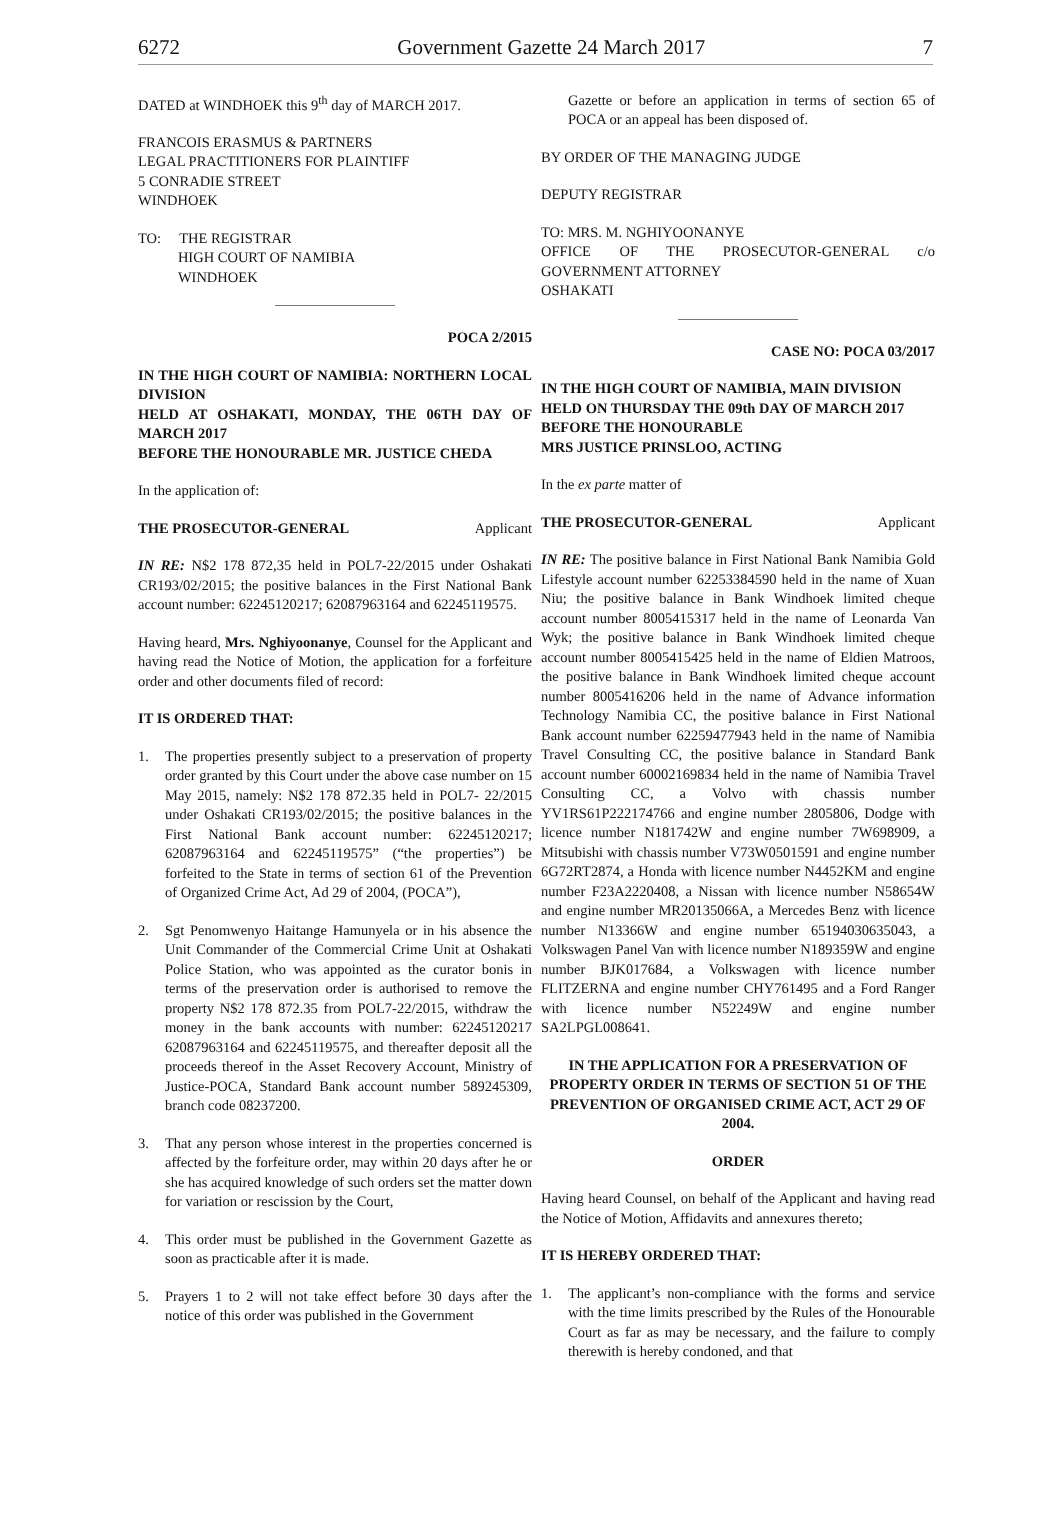6272 Government Gazette 24 March 2017 7
DATED at WINDHOEK this 9<sup>th</sup> day of MARCH 2017.
FRANCOIS ERASMUS & PARTNERS
LEGAL PRACTITIONERS FOR PLAINTIFF
5 CONRADIE STREET
WINDHOEK
TO: THE REGISTRAR
HIGH COURT OF NAMIBIA
WINDHOEK
POCA 2/2015
IN THE HIGH COURT OF NAMIBIA: NORTHERN LOCAL DIVISION
HELD AT OSHAKATI, MONDAY, THE 06TH DAY OF MARCH 2017
BEFORE THE HONOURABLE MR. JUSTICE CHEDA
In the application of:
THE PROSECUTOR-GENERAL Applicant
IN RE: N$2 178 872,35 held in POL7-22/2015 under Oshakati CR193/02/2015; the positive balances in the First National Bank account number: 62245120217; 62087963164 and 62245119575.
Having heard, Mrs. Nghiyoonanye, Counsel for the Applicant and having read the Notice of Motion, the application for a forfeiture order and other documents filed of record:
IT IS ORDERED THAT:
1. The properties presently subject to a preservation of property order granted by this Court under the above case number on 15 May 2015, namely: N$2 178 872.35 held in POL7- 22/2015 under Oshakati CR193/02/2015; the positive balances in the First National Bank account number: 62245120217; 62087963164 and 62245119575” (“the properties”) be forfeited to the State in terms of section 61 of the Prevention of Organized Crime Act, Ad 29 of 2004, (POCA”),
2. Sgt Penomwenyo Haitange Hamunyela or in his absence the Unit Commander of the Commercial Crime Unit at Oshakati Police Station, who was appointed as the curator bonis in terms of the preservation order is authorised to remove the property N$2 178 872.35 from POL7-22/2015, withdraw the money in the bank accounts with number: 62245120217 62087963164 and 62245119575, and thereafter deposit all the proceeds thereof in the Asset Recovery Account, Ministry of Justice-POCA, Standard Bank account number 589245309, branch code 08237200.
3. That any person whose interest in the properties concerned is affected by the forfeiture order, may within 20 days after he or she has acquired knowledge of such orders set the matter down for variation or rescission by the Court,
4. This order must be published in the Government Gazette as soon as practicable after it is made.
5. Prayers 1 to 2 will not take effect before 30 days after the notice of this order was published in the Government
Gazette or before an application in terms of section 65 of POCA or an appeal has been disposed of.
BY ORDER OF THE MANAGING JUDGE
DEPUTY REGISTRAR
TO: MRS. M. NGHIYOONANYE
OFFICE OF THE PROSECUTOR-GENERAL c/o GOVERNMENT ATTORNEY
OSHAKATI
CASE NO: POCA 03/2017
IN THE HIGH COURT OF NAMIBIA, MAIN DIVISION
HELD ON THURSDAY THE 09th DAY OF MARCH 2017
BEFORE THE HONOURABLE
MRS JUSTICE PRINSLOO, ACTING
In the ex parte matter of
THE PROSECUTOR-GENERAL Applicant
IN RE: The positive balance in First National Bank Namibia Gold Lifestyle account number 62253384590 held in the name of Xuan Niu; the positive balance in Bank Windhoek limited cheque account number 8005415317 held in the name of Leonarda Van Wyk; the positive balance in Bank Windhoek limited cheque account number 8005415425 held in the name of Eldien Matroos, the positive balance in Bank Windhoek limited cheque account number 8005416206 held in the name of Advance information Technology Namibia CC, the positive balance in First National Bank account number 62259477943 held in the name of Namibia Travel Consulting CC, the positive balance in Standard Bank account number 60002169834 held in the name of Namibia Travel Consulting CC, a Volvo with chassis number YV1RS61P222174766 and engine number 2805806, Dodge with licence number N181742W and engine number 7W698909, a Mitsubishi with chassis number V73W0501591 and engine number 6G72RT2874, a Honda with licence number N4452KM and engine number F23A2220408, a Nissan with licence number N58654W and engine number MR20135066A, a Mercedes Benz with licence number N13366W and engine number 65194030635043, a Volkswagen Panel Van with licence number N189359W and engine number BJK017684, a Volkswagen with licence number FLITZERNA and engine number CHY761495 and a Ford Ranger with licence number N52249W and engine number SA2LPGL008641.
IN THE APPLICATION FOR A PRESERVATION OF PROPERTY ORDER IN TERMS OF SECTION 51 OF THE PREVENTION OF ORGANISED CRIME ACT, ACT 29 OF 2004.
ORDER
Having heard Counsel, on behalf of the Applicant and having read the Notice of Motion, Affidavits and annexures thereto;
IT IS HEREBY ORDERED THAT:
1. The applicant’s non-compliance with the forms and service with the time limits prescribed by the Rules of the Honourable Court as far as may be necessary, and the failure to comply therewith is hereby condoned, and that